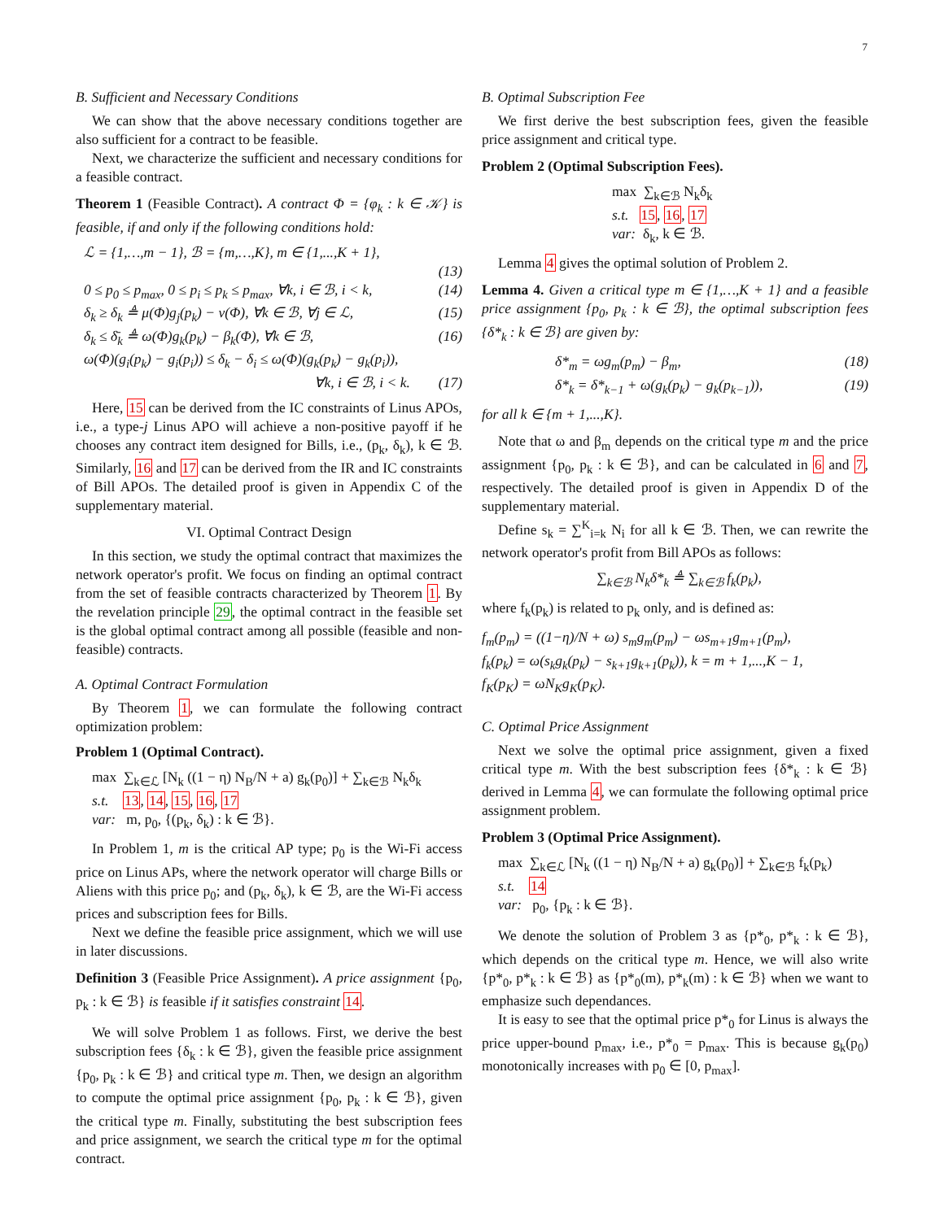7
B. Sufficient and Necessary Conditions
We can show that the above necessary conditions together are also sufficient for a contract to be feasible.
Next, we characterize the sufficient and necessary conditions for a feasible contract.
Theorem 1 (Feasible Contract). A contract Φ = {φ<sub>k</sub> : k ∈ 𝒦} is feasible, if and only if the following conditions hold:
ℒ = {1,…,m − 1}, ℬ = {m,…,K}, m ∈ {1,...,K + 1},
(13)
0 ≤ p<sub>0</sub> ≤ p<sub>max</sub>, 0 ≤ p<sub>i</sub> ≤ p<sub>k</sub> ≤ p<sub>max</sub>, ∀k, i ∈ ℬ, i < k, (14)
δ<sub>k</sub> ≥ δ<sub>k</sub> ≜ μ(Φ)g<sub>j</sub>(p<sub>k</sub>) − ν(Φ), ∀k ∈ ℬ, ∀j ∈ ℒ, (15)
δ<sub>k</sub> ≤ δ̄<sub>k</sub> ≜ ω(Φ)g<sub>k</sub>(p<sub>k</sub>) − β<sub>k</sub>(Φ), ∀k ∈ ℬ, (16)
ω(Φ)(g<sub>i</sub>(p<sub>k</sub>) − g<sub>i</sub>(p<sub>i</sub>)) ≤ δ<sub>k</sub> − δ<sub>i</sub> ≤ ω(Φ)(g<sub>k</sub>(p<sub>k</sub>) − g<sub>k</sub>(p<sub>i</sub>)),
∀k, i ∈ ℬ, i < k. (17)
Here, 15 can be derived from the IC constraints of Linus APOs, i.e., a type-j Linus APO will achieve a non-positive payoff if he chooses any contract item designed for Bills, i.e., (p<sub>k</sub>, δ<sub>k</sub>), k ∈ ℬ. Similarly, 16 and 17 can be derived from the IR and IC constraints of Bill APOs. The detailed proof is given in Appendix C of the supplementary material.
VI. Optimal Contract Design
In this section, we study the optimal contract that maximizes the network operator's profit. We focus on finding an optimal contract from the set of feasible contracts characterized by Theorem 1. By the revelation principle 29, the optimal contract in the feasible set is the global optimal contract among all possible (feasible and non-feasible) contracts.
A. Optimal Contract Formulation
By Theorem 1, we can formulate the following contract optimization problem:
Problem 1 (Optimal Contract).
max ∑<sub>k∈ℒ</sub> [N<sub>k</sub> ((1 − η) N<sub>B</sub>/N + a) g<sub>k</sub>(p<sub>0</sub>)] + ∑<sub>k∈ℬ</sub> N<sub>k</sub>δ<sub>k</sub>
s.t. 13, 14, 15, 16, 17
var: m, p<sub>0</sub>, {(p<sub>k</sub>, δ<sub>k</sub>) : k ∈ ℬ}.
In Problem 1, m is the critical AP type; p<sub>0</sub> is the Wi-Fi access price on Linus APs, where the network operator will charge Bills or Aliens with this price p<sub>0</sub>; and (p<sub>k</sub>, δ<sub>k</sub>), k ∈ ℬ, are the Wi-Fi access prices and subscription fees for Bills.
Next we define the feasible price assignment, which we will use in later discussions.
Definition 3 (Feasible Price Assignment). A price assignment {p<sub>0</sub>, p<sub>k</sub> : k ∈ ℬ} is feasible if it satisfies constraint 14.
We will solve Problem 1 as follows. First, we derive the best subscription fees {δ<sub>k</sub> : k ∈ ℬ}, given the feasible price assignment {p<sub>0</sub>, p<sub>k</sub> : k ∈ ℬ} and critical type m. Then, we design an algorithm to compute the optimal price assignment {p<sub>0</sub>, p<sub>k</sub> : k ∈ ℬ}, given the critical type m. Finally, substituting the best subscription fees and price assignment, we search the critical type m for the optimal contract.
B. Optimal Subscription Fee
We first derive the best subscription fees, given the feasible price assignment and critical type.
Problem 2 (Optimal Subscription Fees).
max ∑<sub>k∈ℬ</sub> N<sub>k</sub>δ<sub>k</sub>
s.t. 15, 16, 17
var: δ<sub>k</sub>, k ∈ ℬ.
Lemma 4 gives the optimal solution of Problem 2.
Lemma 4. Given a critical type m ∈ {1,…,K + 1} and a feasible price assignment {p<sub>0</sub>, p<sub>k</sub> : k ∈ ℬ}, the optimal subscription fees {δ*<sub>k</sub> : k ∈ ℬ} are given by:
δ*<sub>m</sub> = ωg<sub>m</sub>(p<sub>m</sub>) − β<sub>m</sub>, (18)
δ*<sub>k</sub> = δ*<sub>k−1</sub> + ω(g<sub>k</sub>(p<sub>k</sub>) − g<sub>k</sub>(p<sub>k−1</sub>)), (19)
for all k ∈ {m + 1,...,K}.
Note that ω and β<sub>m</sub> depends on the critical type m and the price assignment {p<sub>0</sub>, p<sub>k</sub> : k ∈ ℬ}, and can be calculated in 6 and 7, respectively. The detailed proof is given in Appendix D of the supplementary material.
Define s<sub>k</sub> = ∑<sup>K</sup><sub>i=k</sub> N<sub>i</sub> for all k ∈ ℬ. Then, we can rewrite the network operator's profit from Bill APOs as follows:
∑<sub>k∈ℬ</sub> N<sub>k</sub>δ*<sub>k</sub> ≜ ∑<sub>k∈ℬ</sub> f<sub>k</sub>(p<sub>k</sub>),
where f<sub>k</sub>(p<sub>k</sub>) is related to p<sub>k</sub> only, and is defined as:
f<sub>m</sub>(p<sub>m</sub>) = ((1−η)/N + ω) s<sub>m</sub>g<sub>m</sub>(p<sub>m</sub>) − ωs<sub>m+1</sub>g<sub>m+1</sub>(p<sub>m</sub>),
f<sub>k</sub>(p<sub>k</sub>) = ω(s<sub>k</sub>g<sub>k</sub>(p<sub>k</sub>) − s<sub>k+1</sub>g<sub>k+1</sub>(p<sub>k</sub>)), k = m + 1,...,K − 1,
f<sub>K</sub>(p<sub>K</sub>) = ωN<sub>K</sub>g<sub>K</sub>(p<sub>K</sub>).
C. Optimal Price Assignment
Next we solve the optimal price assignment, given a fixed critical type m. With the best subscription fees {δ*<sub>k</sub> : k ∈ ℬ} derived in Lemma 4, we can formulate the following optimal price assignment problem.
Problem 3 (Optimal Price Assignment).
max ∑<sub>k∈ℒ</sub> [N<sub>k</sub> ((1 − η) N<sub>B</sub>/N + a) g<sub>k</sub>(p<sub>0</sub>)] + ∑<sub>k∈ℬ</sub> f<sub>k</sub>(p<sub>k</sub>)
s.t. 14
var: p<sub>0</sub>, {p<sub>k</sub> : k ∈ ℬ}.
We denote the solution of Problem 3 as {p*<sub>0</sub>, p*<sub>k</sub> : k ∈ ℬ}, which depends on the critical type m. Hence, we will also write {p*<sub>0</sub>, p*<sub>k</sub> : k ∈ ℬ} as {p*<sub>0</sub>(m), p*<sub>k</sub>(m) : k ∈ ℬ} when we want to emphasize such dependances.
It is easy to see that the optimal price p*<sub>0</sub> for Linus is always the price upper-bound p<sub>max</sub>, i.e., p*<sub>0</sub> = p<sub>max</sub>. This is because g<sub>k</sub>(p<sub>0</sub>) monotonically increases with p<sub>0</sub> ∈ [0, p<sub>max</sub>].